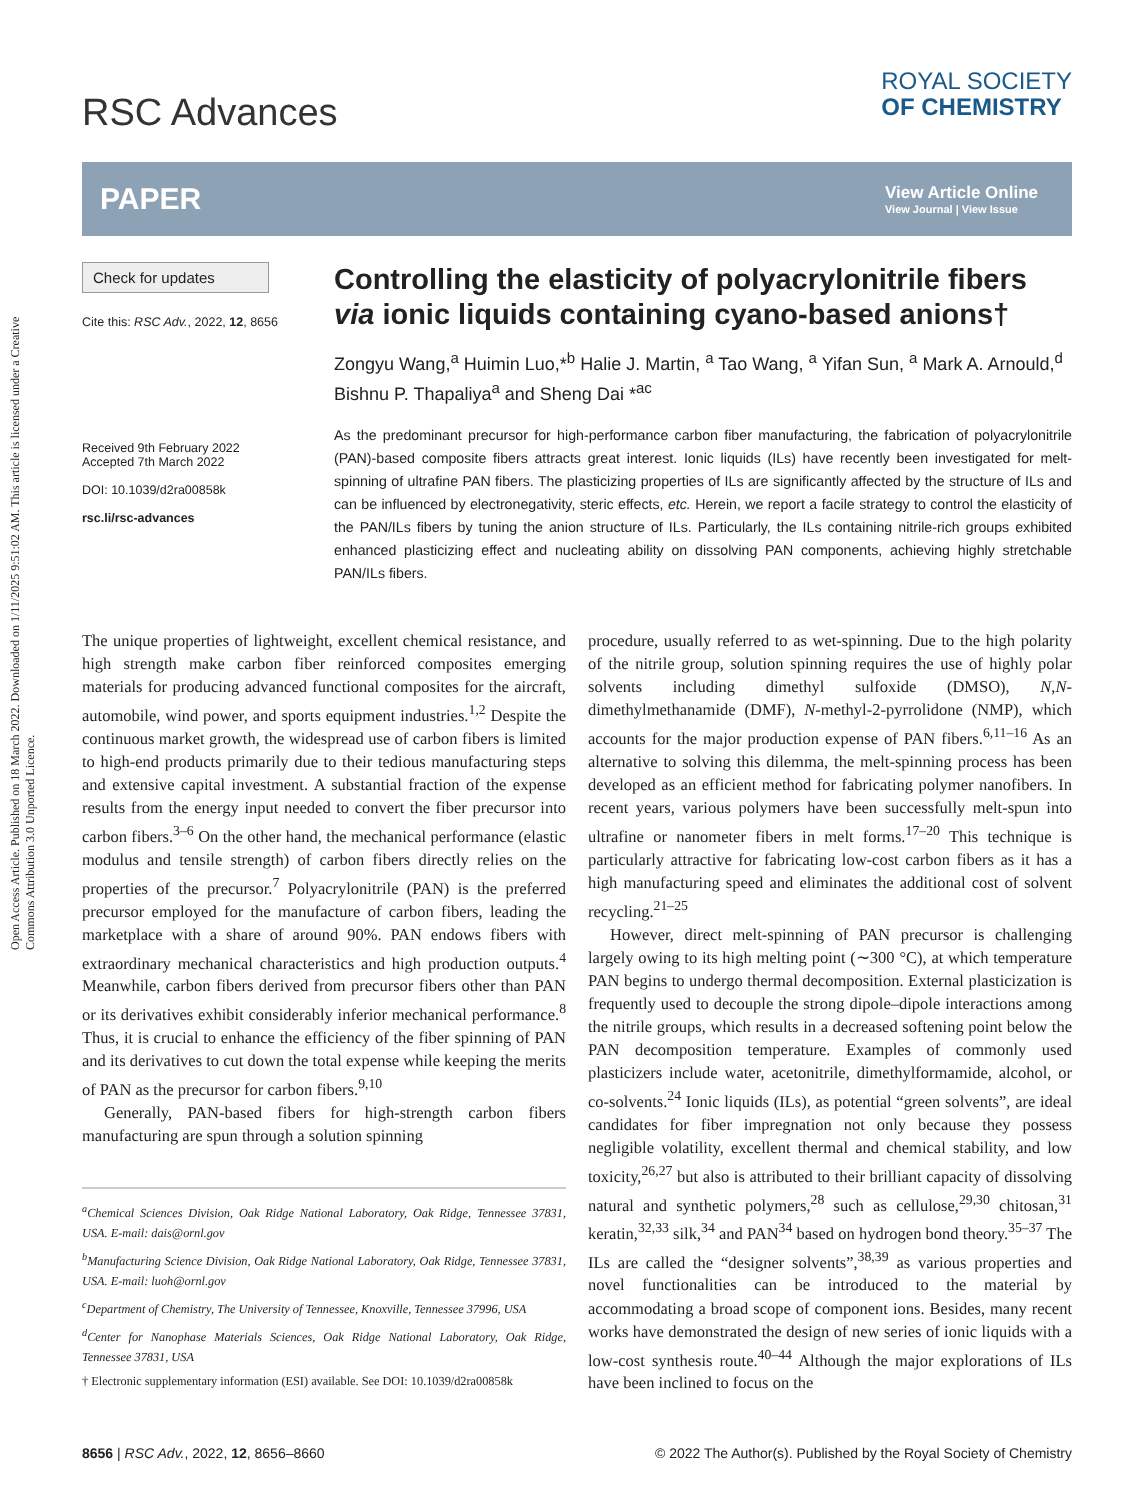Open Access Article. Published on 18 March 2022. Downloaded on 1/11/2025 9:51:02 AM. This article is licensed under a Creative Commons Attribution 3.0 Unported Licence.
RSC Advances
ROYAL SOCIETY
OF CHEMISTRY
PAPER
View Article Online
View Journal | View Issue
Check for updates
Cite this: RSC Adv., 2022, 12, 8656
Received 9th February 2022
Accepted 7th March 2022
DOI: 10.1039/d2ra00858k
rsc.li/rsc-advances
Controlling the elasticity of polyacrylonitrile fibers via ionic liquids containing cyano-based anions†
Zongyu Wang,<sup>a</sup> Huimin Luo,*<sup>b</sup> Halie J. Martin, <sup>a</sup> Tao Wang, <sup>a</sup> Yifan Sun, <sup>a</sup> Mark A. Arnould,<sup>d</sup> Bishnu P. Thapaliya<sup>a</sup> and Sheng Dai *<sup>ac</sup>
As the predominant precursor for high-performance carbon fiber manufacturing, the fabrication of polyacrylonitrile (PAN)-based composite fibers attracts great interest. Ionic liquids (ILs) have recently been investigated for melt-spinning of ultrafine PAN fibers. The plasticizing properties of ILs are significantly affected by the structure of ILs and can be influenced by electronegativity, steric effects, etc. Herein, we report a facile strategy to control the elasticity of the PAN/ILs fibers by tuning the anion structure of ILs. Particularly, the ILs containing nitrile-rich groups exhibited enhanced plasticizing effect and nucleating ability on dissolving PAN components, achieving highly stretchable PAN/ILs fibers.
The unique properties of lightweight, excellent chemical resistance, and high strength make carbon fiber reinforced composites emerging materials for producing advanced functional composites for the aircraft, automobile, wind power, and sports equipment industries.<sup>1,2</sup> Despite the continuous market growth, the widespread use of carbon fibers is limited to high-end products primarily due to their tedious manufacturing steps and extensive capital investment. A substantial fraction of the expense results from the energy input needed to convert the fiber precursor into carbon fibers.<sup>3–6</sup> On the other hand, the mechanical performance (elastic modulus and tensile strength) of carbon fibers directly relies on the properties of the precursor.<sup>7</sup> Polyacrylonitrile (PAN) is the preferred precursor employed for the manufacture of carbon fibers, leading the marketplace with a share of around 90%. PAN endows fibers with extraordinary mechanical characteristics and high production outputs.<sup>4</sup> Meanwhile, carbon fibers derived from precursor fibers other than PAN or its derivatives exhibit considerably inferior mechanical performance.<sup>8</sup> Thus, it is crucial to enhance the efficiency of the fiber spinning of PAN and its derivatives to cut down the total expense while keeping the merits of PAN as the precursor for carbon fibers.<sup>9,10</sup>
Generally, PAN-based fibers for high-strength carbon fibers manufacturing are spun through a solution spinning
<sup>a</sup> Chemical Sciences Division, Oak Ridge National Laboratory, Oak Ridge, Tennessee 37831, USA. E-mail: dais@ornl.gov
<sup>b</sup> Manufacturing Science Division, Oak Ridge National Laboratory, Oak Ridge, Tennessee 37831, USA. E-mail: luoh@ornl.gov
<sup>c</sup> Department of Chemistry, The University of Tennessee, Knoxville, Tennessee 37996, USA
<sup>d</sup> Center for Nanophase Materials Sciences, Oak Ridge National Laboratory, Oak Ridge, Tennessee 37831, USA
† Electronic supplementary information (ESI) available. See DOI: 10.1039/d2ra00858k
procedure, usually referred to as wet-spinning. Due to the high polarity of the nitrile group, solution spinning requires the use of highly polar solvents including dimethyl sulfoxide (DMSO), N,N-dimethylmethanamide (DMF), N-methyl-2-pyrrolidone (NMP), which accounts for the major production expense of PAN fibers.<sup>6,11–16</sup> As an alternative to solving this dilemma, the melt-spinning process has been developed as an efficient method for fabricating polymer nanofibers. In recent years, various polymers have been successfully melt-spun into ultrafine or nanometer fibers in melt forms.<sup>17–20</sup> This technique is particularly attractive for fabricating low-cost carbon fibers as it has a high manufacturing speed and eliminates the additional cost of solvent recycling.<sup>21–25</sup>
However, direct melt-spinning of PAN precursor is challenging largely owing to its high melting point (∼300 °C), at which temperature PAN begins to undergo thermal decomposition. External plasticization is frequently used to decouple the strong dipole–dipole interactions among the nitrile groups, which results in a decreased softening point below the PAN decomposition temperature. Examples of commonly used plasticizers include water, acetonitrile, dimethylformamide, alcohol, or co-solvents.<sup>24</sup> Ionic liquids (ILs), as potential “green solvents”, are ideal candidates for fiber impregnation not only because they possess negligible volatility, excellent thermal and chemical stability, and low toxicity,<sup>26,27</sup> but also is attributed to their brilliant capacity of dissolving natural and synthetic polymers,<sup>28</sup> such as cellulose,<sup>29,30</sup> chitosan,<sup>31</sup> keratin,<sup>32,33</sup> silk,<sup>34</sup> and PAN<sup>34</sup> based on hydrogen bond theory.<sup>35–37</sup> The ILs are called the “designer solvents”,<sup>38,39</sup> as various properties and novel functionalities can be introduced to the material by accommodating a broad scope of component ions. Besides, many recent works have demonstrated the design of new series of ionic liquids with a low-cost synthesis route.<sup>40–44</sup> Although the major explorations of ILs have been inclined to focus on the
8656 | RSC Adv., 2022, 12, 8656–8660 © 2022 The Author(s). Published by the Royal Society of Chemistry